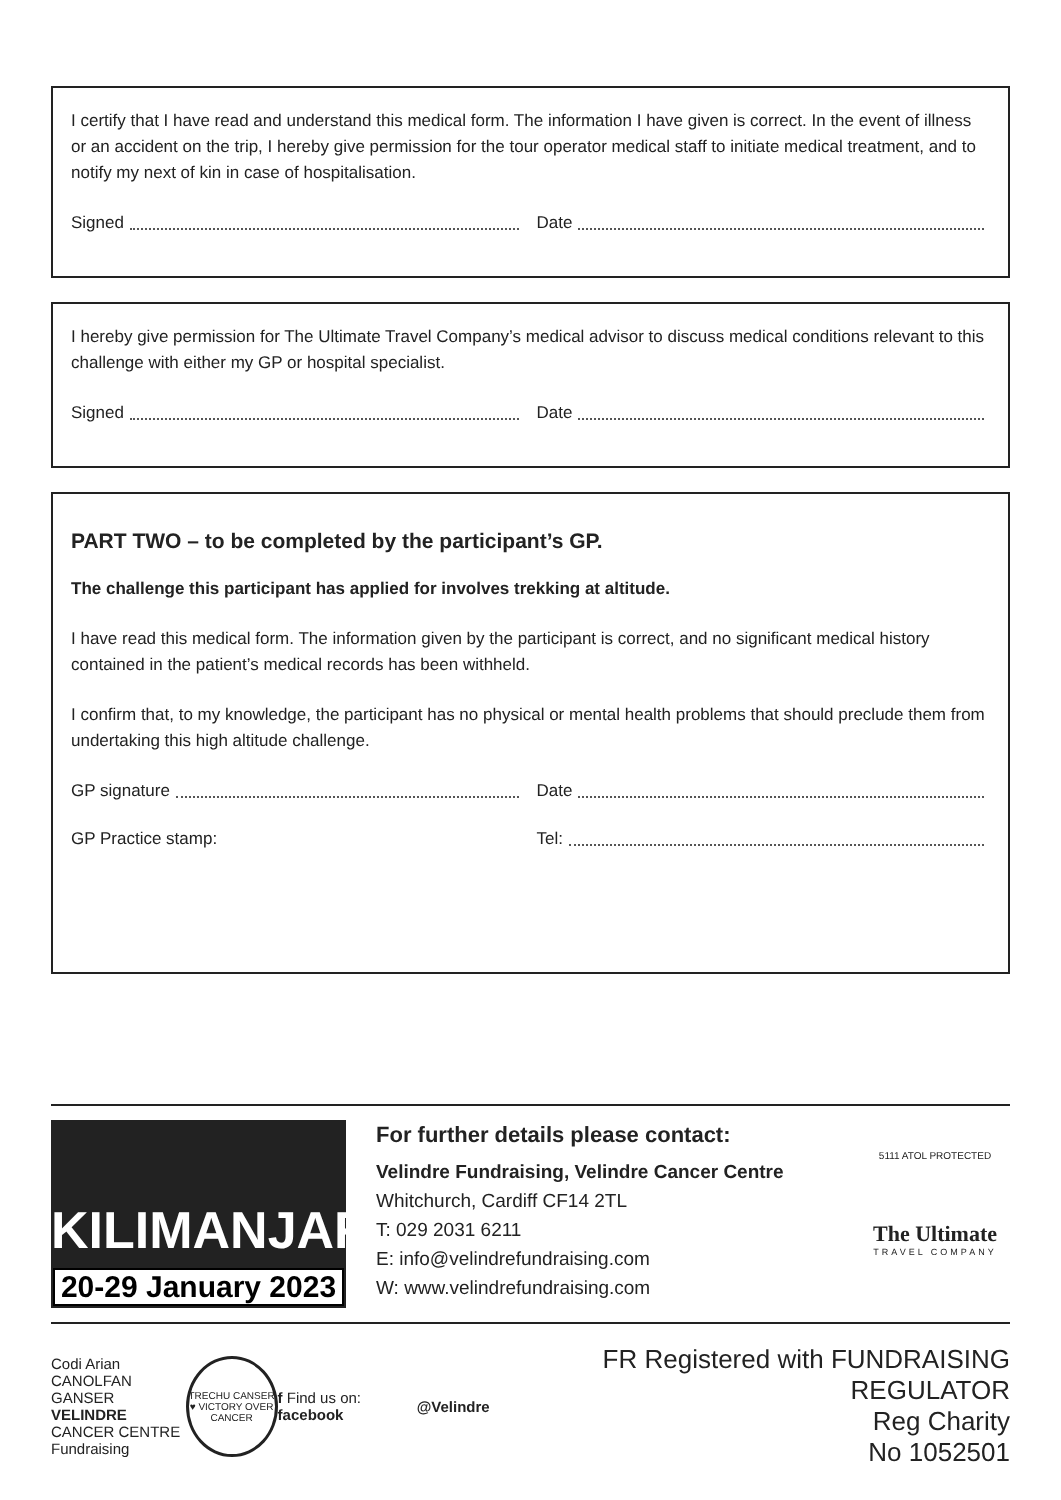I certify that I have read and understand this medical form. The information I have given is correct. In the event of illness or an accident on the trip, I hereby give permission for the tour operator medical staff to initiate medical treatment, and to notify my next of kin in case of hospitalisation.
Signed Date
I hereby give permission for The Ultimate Travel Company’s medical advisor to discuss medical conditions relevant to this challenge with either my GP or hospital specialist.
Signed Date
PART TWO – to be completed by the participant’s GP.
The challenge this participant has applied for involves trekking at altitude.
I have read this medical form. The information given by the participant is correct, and no significant medical history contained in the patient’s medical records has been withheld.
I confirm that, to my knowledge, the participant has no physical or mental health problems that should preclude them from undertaking this high altitude challenge.
GP signature Date
GP Practice stamp: Tel:
KILIMANJARO
20-29 January 2023
For further details please contact:
Velindre Fundraising, Velindre Cancer Centre
Whitchurch, Cardiff CF14 2TL
T: 029 2031 6211
E: info@velindrefundraising.com
W: www.velindrefundraising.com
5111 ATOL PROTECTED
The Ultimate
TRAVEL COMPANY
Codi Arian
CANOLFAN GANSER
VELINDRE
CANCER CENTRE
Fundraising
TRECHU CANSER ♥ VICTORY OVER CANCER
f Find us on: facebook @Velindre
FR Registered with FUNDRAISING REGULATOR
Reg Charity
No 1052501